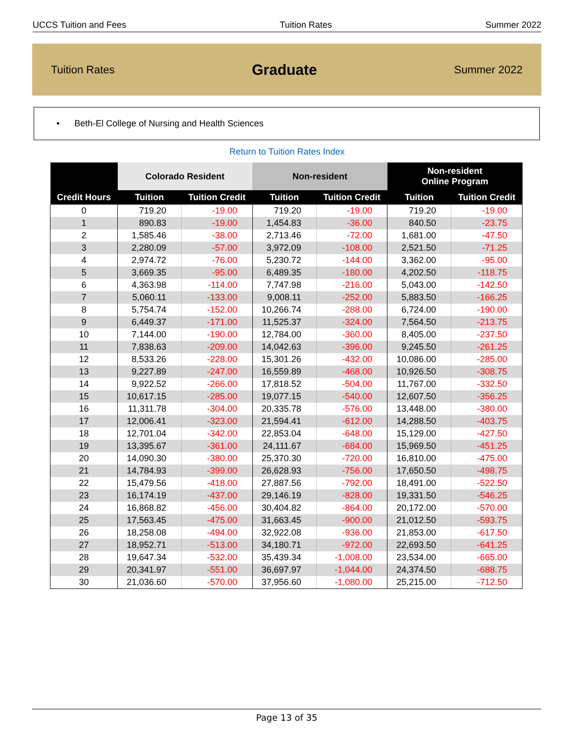UCCS Tuition and Fees Tuition Rates Summer 2022
Tuition Rates Graduate Summer 2022
• Beth-El College of Nursing and Health Sciences
Return to Tuition Rates Index
| Credit Hours | Colorado Resident | | Non-resident | | Non-resident Online Program | |
| --- | --- | --- | --- | --- | --- | --- |
| | Tuition | Tuition Credit | Tuition | Tuition Credit | Tuition | Tuition Credit |
| 0 | 719.20 | -19.00 | 719.20 | -19.00 | 719.20 | -19.00 |
| 1 | 890.83 | -19.00 | 1,454.83 | -36.00 | 840.50 | -23.75 |
| 2 | 1,585.46 | -38.00 | 2,713.46 | -72.00 | 1,681.00 | -47.50 |
| 3 | 2,280.09 | -57.00 | 3,972.09 | -108.00 | 2,521.50 | -71.25 |
| 4 | 2,974.72 | -76.00 | 5,230.72 | -144.00 | 3,362.00 | -95.00 |
| 5 | 3,669.35 | -95.00 | 6,489.35 | -180.00 | 4,202.50 | -118.75 |
| 6 | 4,363.98 | -114.00 | 7,747.98 | -216.00 | 5,043.00 | -142.50 |
| 7 | 5,060.11 | -133.00 | 9,008.11 | -252.00 | 5,883.50 | -166.25 |
| 8 | 5,754.74 | -152.00 | 10,266.74 | -288.00 | 6,724.00 | -190.00 |
| 9 | 6,449.37 | -171.00 | 11,525.37 | -324.00 | 7,564.50 | -213.75 |
| 10 | 7,144.00 | -190.00 | 12,784.00 | -360.00 | 8,405.00 | -237.50 |
| 11 | 7,838.63 | -209.00 | 14,042.63 | -396.00 | 9,245.50 | -261.25 |
| 12 | 8,533.26 | -228.00 | 15,301.26 | -432.00 | 10,086.00 | -285.00 |
| 13 | 9,227.89 | -247.00 | 16,559.89 | -468.00 | 10,926.50 | -308.75 |
| 14 | 9,922.52 | -266.00 | 17,818.52 | -504.00 | 11,767.00 | -332.50 |
| 15 | 10,617.15 | -285.00 | 19,077.15 | -540.00 | 12,607.50 | -356.25 |
| 16 | 11,311.78 | -304.00 | 20,335.78 | -576.00 | 13,448.00 | -380.00 |
| 17 | 12,006.41 | -323.00 | 21,594.41 | -612.00 | 14,288.50 | -403.75 |
| 18 | 12,701.04 | -342.00 | 22,853.04 | -648.00 | 15,129.00 | -427.50 |
| 19 | 13,395.67 | -361.00 | 24,111.67 | -684.00 | 15,969.50 | -451.25 |
| 20 | 14,090.30 | -380.00 | 25,370.30 | -720.00 | 16,810.00 | -475.00 |
| 21 | 14,784.93 | -399.00 | 26,628.93 | -756.00 | 17,650.50 | -498.75 |
| 22 | 15,479.56 | -418.00 | 27,887.56 | -792.00 | 18,491.00 | -522.50 |
| 23 | 16,174.19 | -437.00 | 29,146.19 | -828.00 | 19,331.50 | -546.25 |
| 24 | 16,868.82 | -456.00 | 30,404.82 | -864.00 | 20,172.00 | -570.00 |
| 25 | 17,563.45 | -475.00 | 31,663.45 | -900.00 | 21,012.50 | -593.75 |
| 26 | 18,258.08 | -494.00 | 32,922.08 | -936.00 | 21,853.00 | -617.50 |
| 27 | 18,952.71 | -513.00 | 34,180.71 | -972.00 | 22,693.50 | -641.25 |
| 28 | 19,647.34 | -532.00 | 35,439.34 | -1,008.00 | 23,534.00 | -665.00 |
| 29 | 20,341.97 | -551.00 | 36,697.97 | -1,044.00 | 24,374.50 | -688.75 |
| 30 | 21,036.60 | -570.00 | 37,956.60 | -1,080.00 | 25,215.00 | -712.50 |
Page 13 of 35